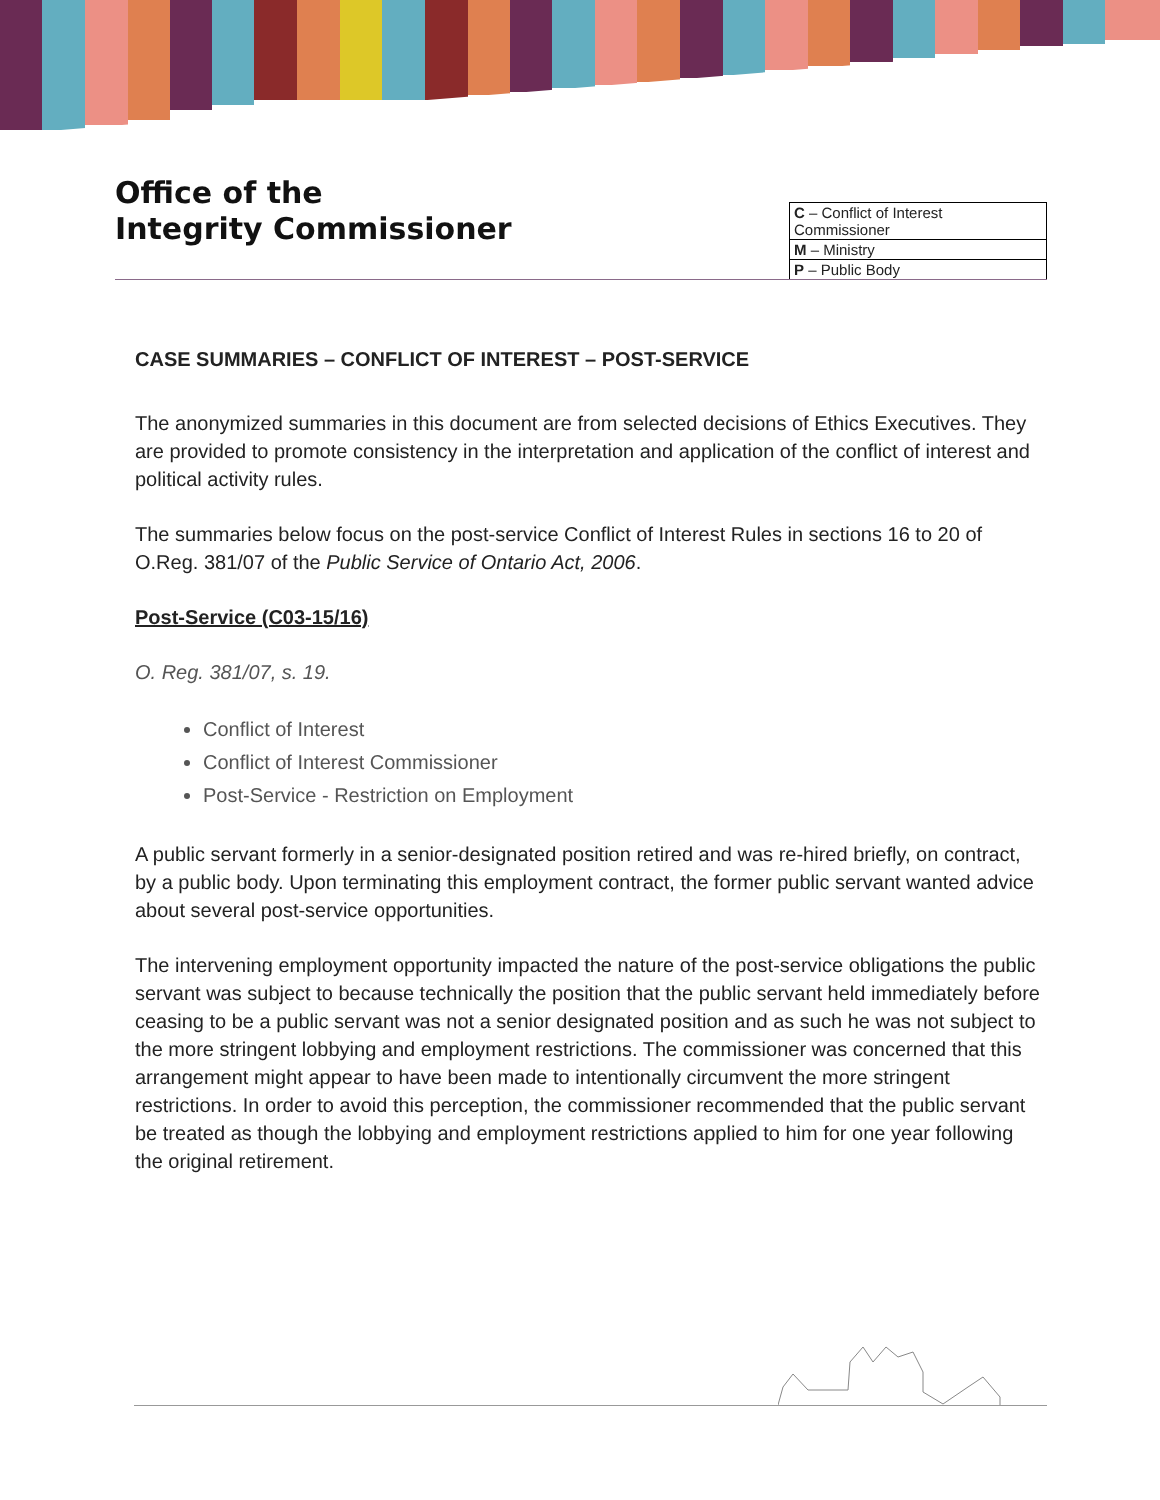Office of the
Integrity Commissioner
| C – Conflict of Interest Commissioner |
| M – Ministry |
| P – Public Body |
CASE SUMMARIES – CONFLICT OF INTEREST – POST-SERVICE
The anonymized summaries in this document are from selected decisions of Ethics Executives. They are provided to promote consistency in the interpretation and application of the conflict of interest and political activity rules.
The summaries below focus on the post-service Conflict of Interest Rules in sections 16 to 20 of O.Reg. 381/07 of the Public Service of Ontario Act, 2006.
Post-Service (C03-15/16)
O. Reg. 381/07, s. 19.
Conflict of Interest
Conflict of Interest Commissioner
Post-Service - Restriction on Employment
A public servant formerly in a senior-designated position retired and was re-hired briefly, on contract, by a public body. Upon terminating this employment contract, the former public servant wanted advice about several post-service opportunities.
The intervening employment opportunity impacted the nature of the post-service obligations the public servant was subject to because technically the position that the public servant held immediately before ceasing to be a public servant was not a senior designated position and as such he was not subject to the more stringent lobbying and employment restrictions. The commissioner was concerned that this arrangement might appear to have been made to intentionally circumvent the more stringent restrictions. In order to avoid this perception, the commissioner recommended that the public servant be treated as though the lobbying and employment restrictions applied to him for one year following the original retirement.